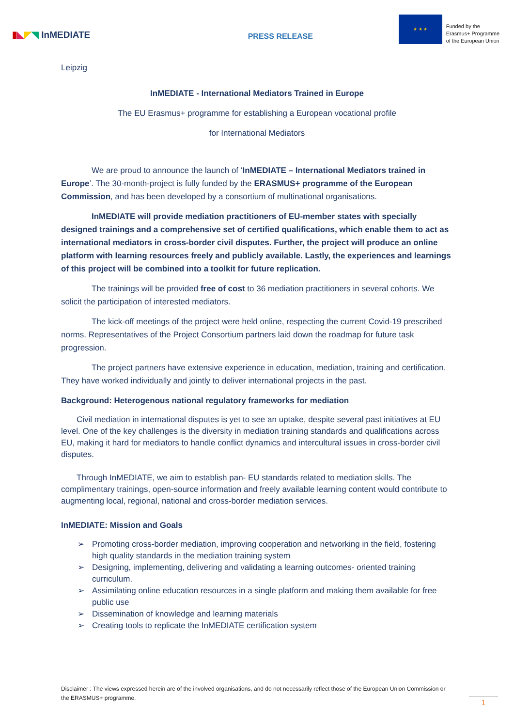▮ ◣ ◤ ◥ InMEDIATE
PRESS RELEASE
★ ★ ★
Funded by the
Erasmus+ Programme
of the European Union
Leipzig
InMEDIATE - International Mediators Trained in Europe
The EU Erasmus+ programme for establishing a European vocational profile
for International Mediators
We are proud to announce the launch of ‘InMEDIATE – International Mediators trained in Europe’. The 30-month-project is fully funded by the ERASMUS+ programme of the European Commission, and has been developed by a consortium of multinational organisations.
InMEDIATE will provide mediation practitioners of EU-member states with specially designed trainings and a comprehensive set of certified qualifications, which enable them to act as international mediators in cross-border civil disputes. Further, the project will produce an online platform with learning resources freely and publicly available. Lastly, the experiences and learnings of this project will be combined into a toolkit for future replication.
The trainings will be provided free of cost to 36 mediation practitioners in several cohorts. We solicit the participation of interested mediators.
The kick-off meetings of the project were held online, respecting the current Covid-19 prescribed norms. Representatives of the Project Consortium partners laid down the roadmap for future task progression.
The project partners have extensive experience in education, mediation, training and certification. They have worked individually and jointly to deliver international projects in the past.
Background: Heterogenous national regulatory frameworks for mediation
Civil mediation in international disputes is yet to see an uptake, despite several past initiatives at EU level. One of the key challenges is the diversity in mediation training standards and qualifications across EU, making it hard for mediators to handle conflict dynamics and intercultural issues in cross-border civil disputes.
Through InMEDIATE, we aim to establish pan- EU standards related to mediation skills. The complimentary trainings, open-source information and freely available learning content would contribute to augmenting local, regional, national and cross-border mediation services.
InMEDIATE: Mission and Goals
➢ Promoting cross-border mediation, improving cooperation and networking in the field, fostering high quality standards in the mediation training system
➢ Designing, implementing, delivering and validating a learning outcomes- oriented training curriculum.
➢ Assimilating online education resources in a single platform and making them available for free public use
➢ Dissemination of knowledge and learning materials
➢ Creating tools to replicate the InMEDIATE certification system
Disclaimer : The views expressed herein are of the involved organisations, and do not necessarily reflect those of the European Union Commission or the ERASMUS+ programme.
1